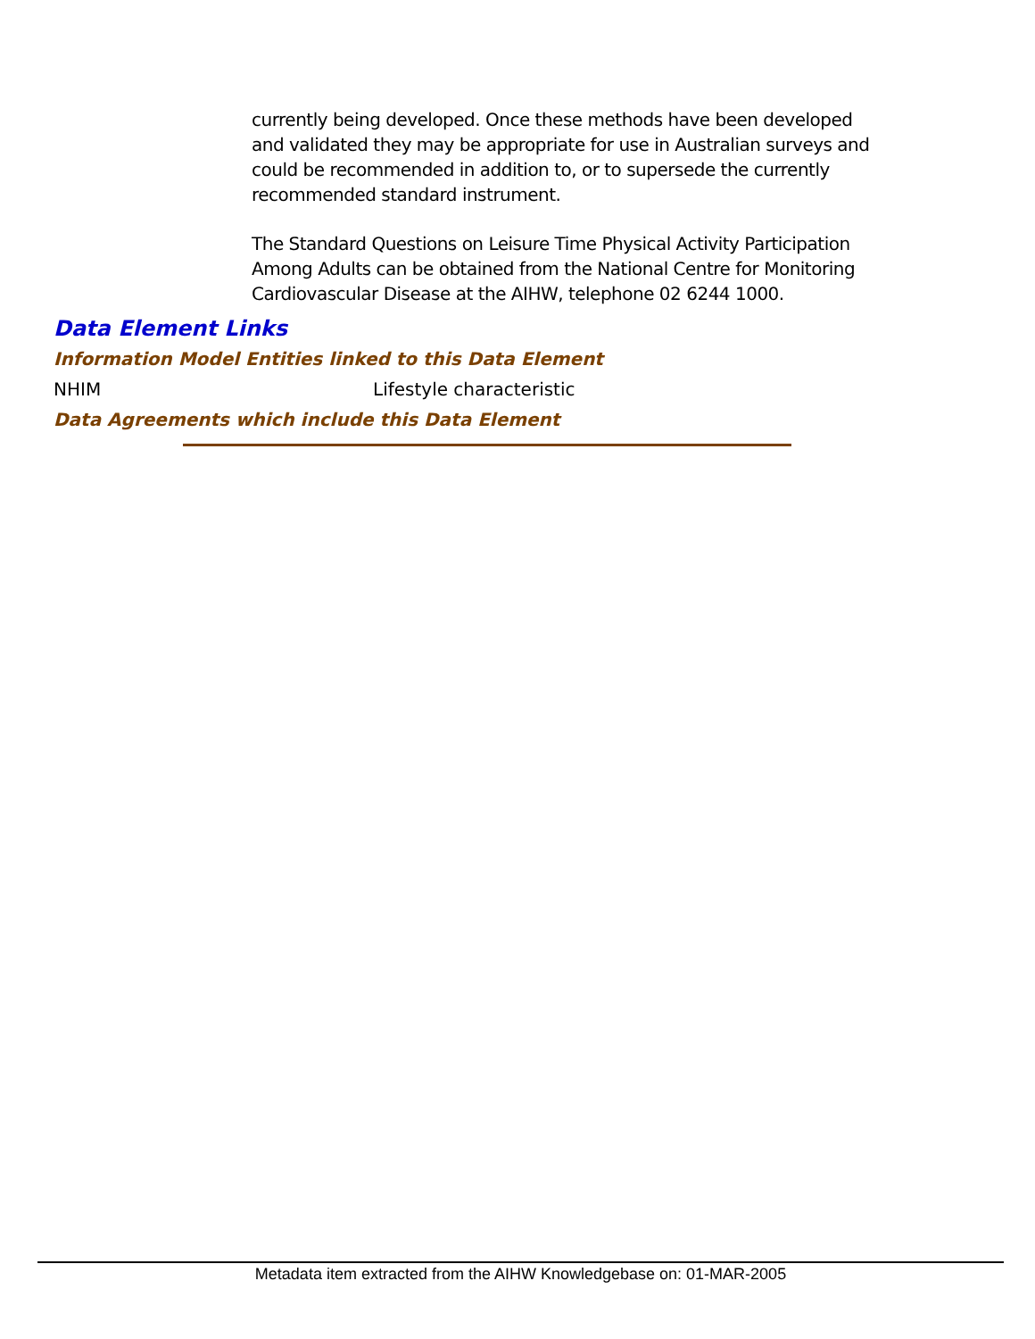currently being developed. Once these methods have been developed and validated they may be appropriate for use in Australian surveys and could be recommended in addition to, or to supersede the currently recommended standard instrument.
The Standard Questions on Leisure Time Physical Activity Participation Among Adults can be obtained from the National Centre for Monitoring Cardiovascular Disease at the AIHW, telephone 02 6244 1000.
Data Element Links
Information Model Entities linked to this Data Element
NHIM Lifestyle characteristic
Data Agreements which include this Data Element
Metadata item extracted from the AIHW Knowledgebase on: 01-MAR-2005